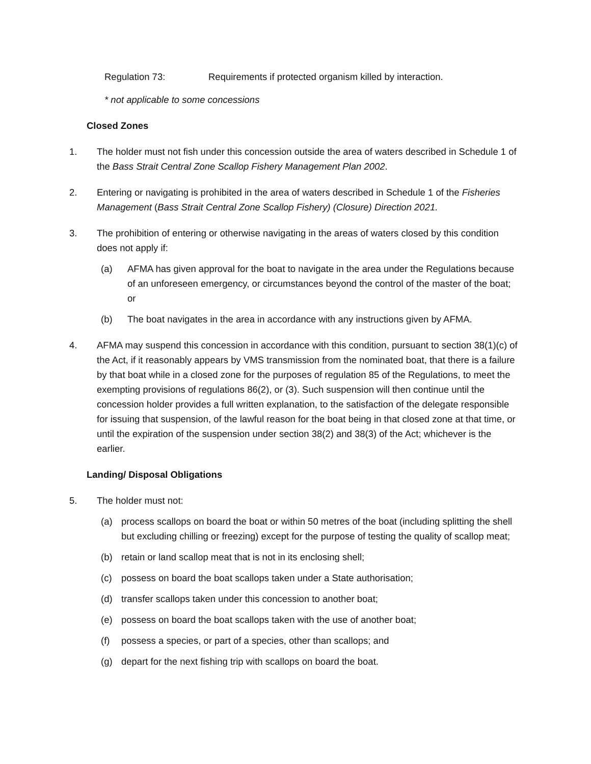Regulation 73: Requirements if protected organism killed by interaction.
* not applicable to some concessions
Closed Zones
1. The holder must not fish under this concession outside the area of waters described in Schedule 1 of the Bass Strait Central Zone Scallop Fishery Management Plan 2002.
2. Entering or navigating is prohibited in the area of waters described in Schedule 1 of the Fisheries Management (Bass Strait Central Zone Scallop Fishery) (Closure) Direction 2021.
3. The prohibition of entering or otherwise navigating in the areas of waters closed by this condition does not apply if:
(a) AFMA has given approval for the boat to navigate in the area under the Regulations because of an unforeseen emergency, or circumstances beyond the control of the master of the boat; or
(b) The boat navigates in the area in accordance with any instructions given by AFMA.
4. AFMA may suspend this concession in accordance with this condition, pursuant to section 38(1)(c) of the Act, if it reasonably appears by VMS transmission from the nominated boat, that there is a failure by that boat while in a closed zone for the purposes of regulation 85 of the Regulations, to meet the exempting provisions of regulations 86(2), or (3). Such suspension will then continue until the concession holder provides a full written explanation, to the satisfaction of the delegate responsible for issuing that suspension, of the lawful reason for the boat being in that closed zone at that time, or until the expiration of the suspension under section 38(2) and 38(3) of the Act; whichever is the earlier.
Landing/ Disposal Obligations
5. The holder must not:
(a) process scallops on board the boat or within 50 metres of the boat (including splitting the shell but excluding chilling or freezing) except for the purpose of testing the quality of scallop meat;
(b) retain or land scallop meat that is not in its enclosing shell;
(c) possess on board the boat scallops taken under a State authorisation;
(d) transfer scallops taken under this concession to another boat;
(e) possess on board the boat scallops taken with the use of another boat;
(f) possess a species, or part of a species, other than scallops; and
(g) depart for the next fishing trip with scallops on board the boat.